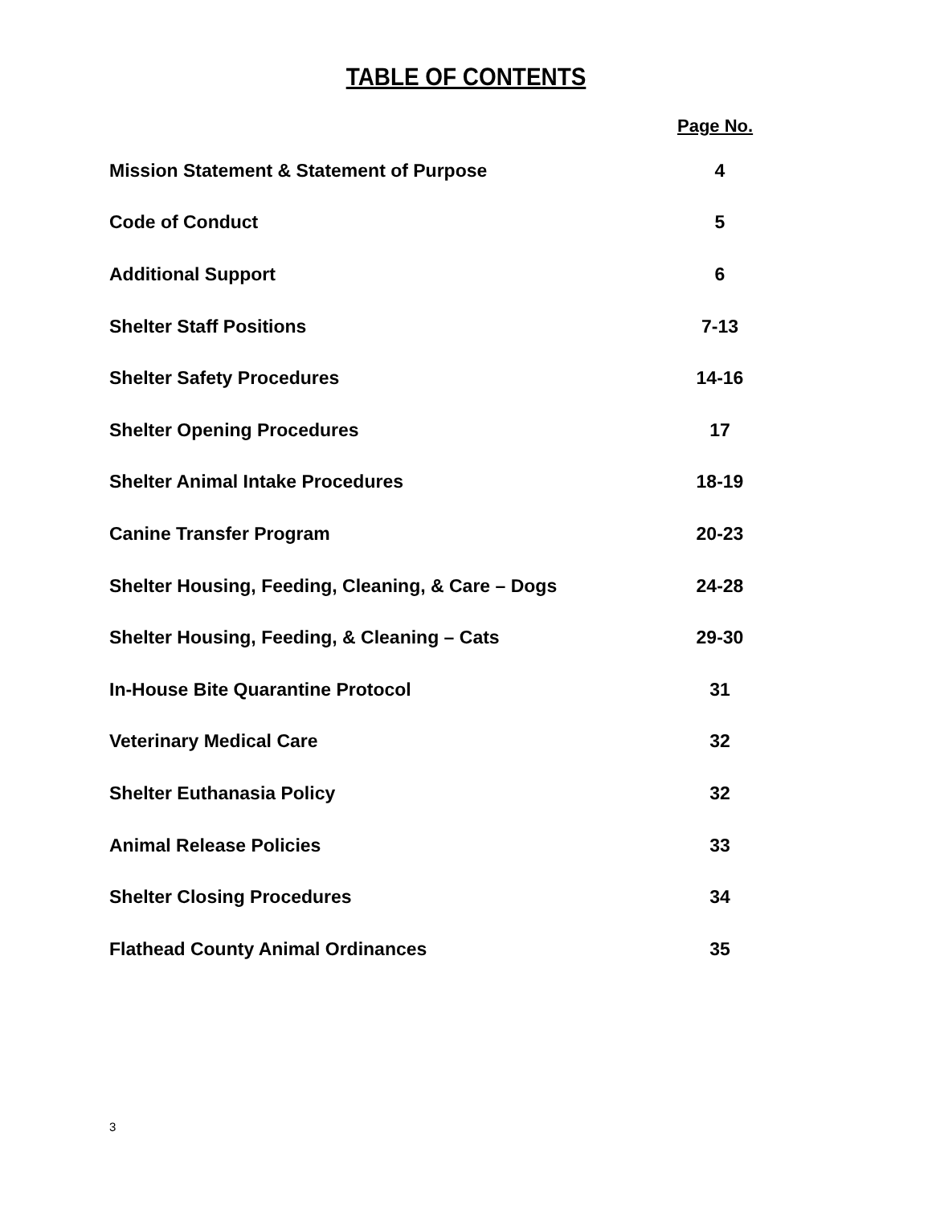TABLE OF CONTENTS
Page No.
| Mission Statement & Statement of Purpose | 4 |
| Code of Conduct | 5 |
| Additional Support | 6 |
| Shelter Staff Positions | 7-13 |
| Shelter Safety Procedures | 14-16 |
| Shelter Opening Procedures | 17 |
| Shelter Animal Intake Procedures | 18-19 |
| Canine Transfer Program | 20-23 |
| Shelter Housing, Feeding, Cleaning, & Care – Dogs | 24-28 |
| Shelter Housing, Feeding, & Cleaning – Cats | 29-30 |
| In-House Bite Quarantine Protocol | 31 |
| Veterinary Medical Care | 32 |
| Shelter Euthanasia Policy | 32 |
| Animal Release Policies | 33 |
| Shelter Closing Procedures | 34 |
| Flathead County Animal Ordinances | 35 |
3